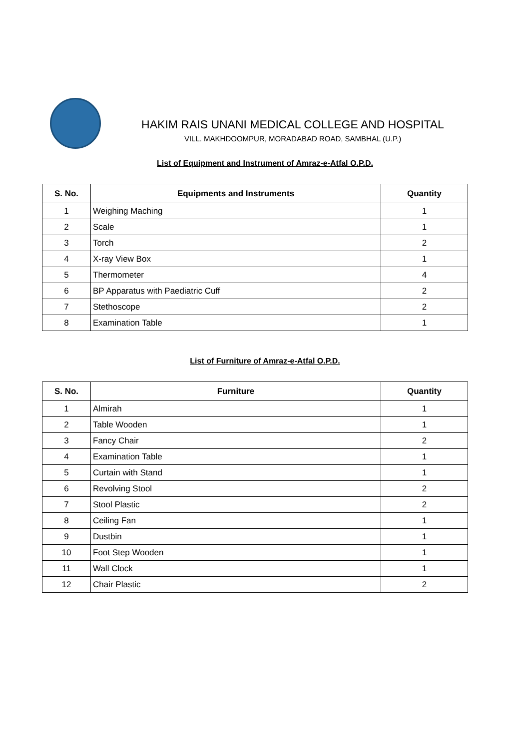HAKIM RAIS UNANI MEDICAL COLLEGE AND HOSPITAL
VILL. MAKHDOOMPUR, MORADABAD ROAD, SAMBHAL (U.P.)
List of Equipment and Instrument of Amraz-e-Atfal O.P.D.
| S. No. | Equipments and Instruments | Quantity |
| --- | --- | --- |
| 1 | Weighing Maching | 1 |
| 2 | Scale | 1 |
| 3 | Torch | 2 |
| 4 | X-ray View Box | 1 |
| 5 | Thermometer | 4 |
| 6 | BP Apparatus with Paediatric Cuff | 2 |
| 7 | Stethoscope | 2 |
| 8 | Examination Table | 1 |
List of Furniture of Amraz-e-Atfal O.P.D.
| S. No. | Furniture | Quantity |
| --- | --- | --- |
| 1 | Almirah | 1 |
| 2 | Table Wooden | 1 |
| 3 | Fancy Chair | 2 |
| 4 | Examination Table | 1 |
| 5 | Curtain with Stand | 1 |
| 6 | Revolving Stool | 2 |
| 7 | Stool Plastic | 2 |
| 8 | Ceiling Fan | 1 |
| 9 | Dustbin | 1 |
| 10 | Foot Step Wooden | 1 |
| 11 | Wall Clock | 1 |
| 12 | Chair Plastic | 2 |